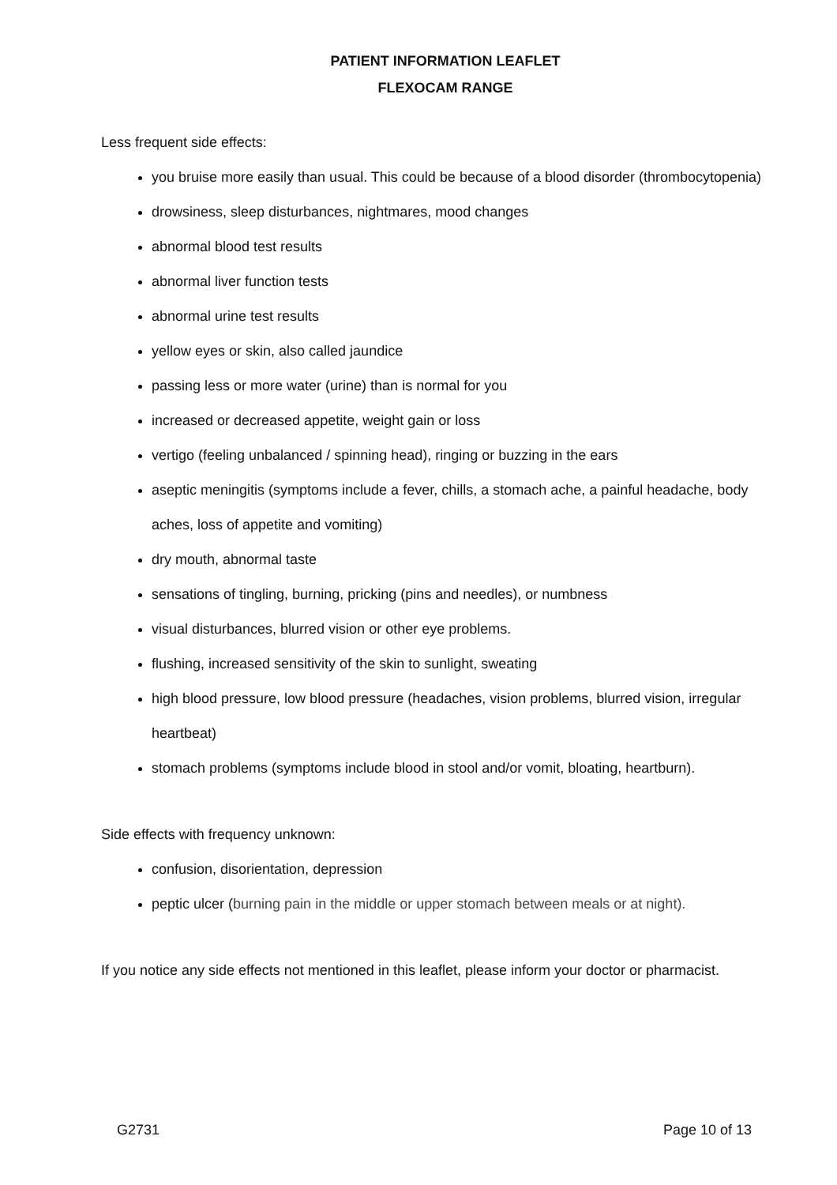PATIENT INFORMATION LEAFLET
FLEXOCAM RANGE
Less frequent side effects:
you bruise more easily than usual. This could be because of a blood disorder (thrombocytopenia)
drowsiness, sleep disturbances, nightmares, mood changes
abnormal blood test results
abnormal liver function tests
abnormal urine test results
yellow eyes or skin, also called jaundice
passing less or more water (urine) than is normal for you
increased or decreased appetite, weight gain or loss
vertigo (feeling unbalanced / spinning head), ringing or buzzing in the ears
aseptic meningitis (symptoms include a fever, chills, a stomach ache, a painful headache, body aches, loss of appetite and vomiting)
dry mouth, abnormal taste
sensations of tingling, burning, pricking (pins and needles), or numbness
visual disturbances, blurred vision or other eye problems.
flushing, increased sensitivity of the skin to sunlight, sweating
high blood pressure, low blood pressure (headaches, vision problems, blurred vision, irregular heartbeat)
stomach problems (symptoms include blood in stool and/or vomit, bloating, heartburn).
Side effects with frequency unknown:
confusion, disorientation, depression
peptic ulcer (burning pain in the middle or upper stomach between meals or at night).
If you notice any side effects not mentioned in this leaflet, please inform your doctor or pharmacist.
G2731 Page 10 of 13